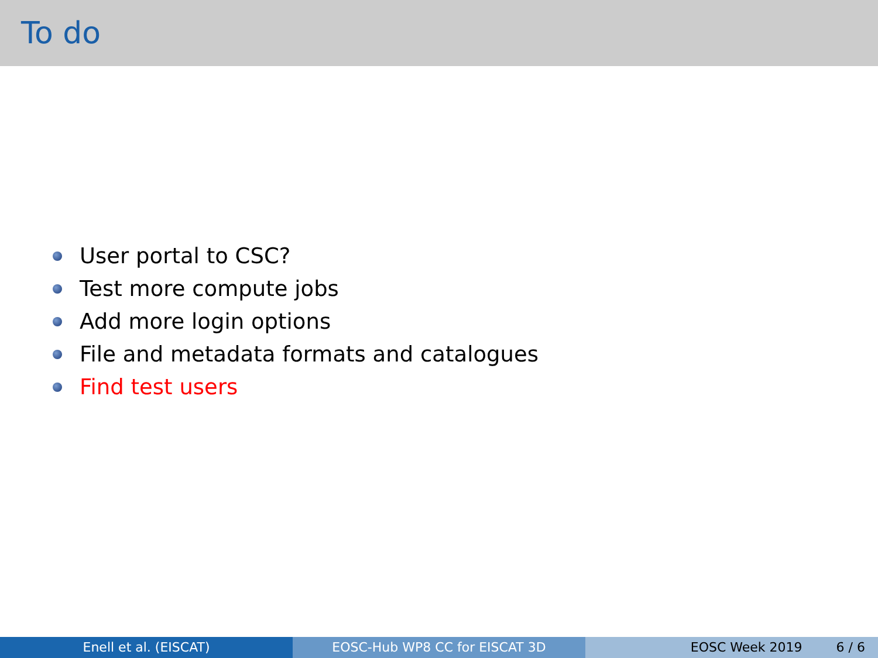To do
User portal to CSC?
Test more compute jobs
Add more login options
File and metadata formats and catalogues
Find test users
Enell et al. (EISCAT) EOSC-Hub WP8 CC for EISCAT 3D EOSC Week 2019 6 / 6